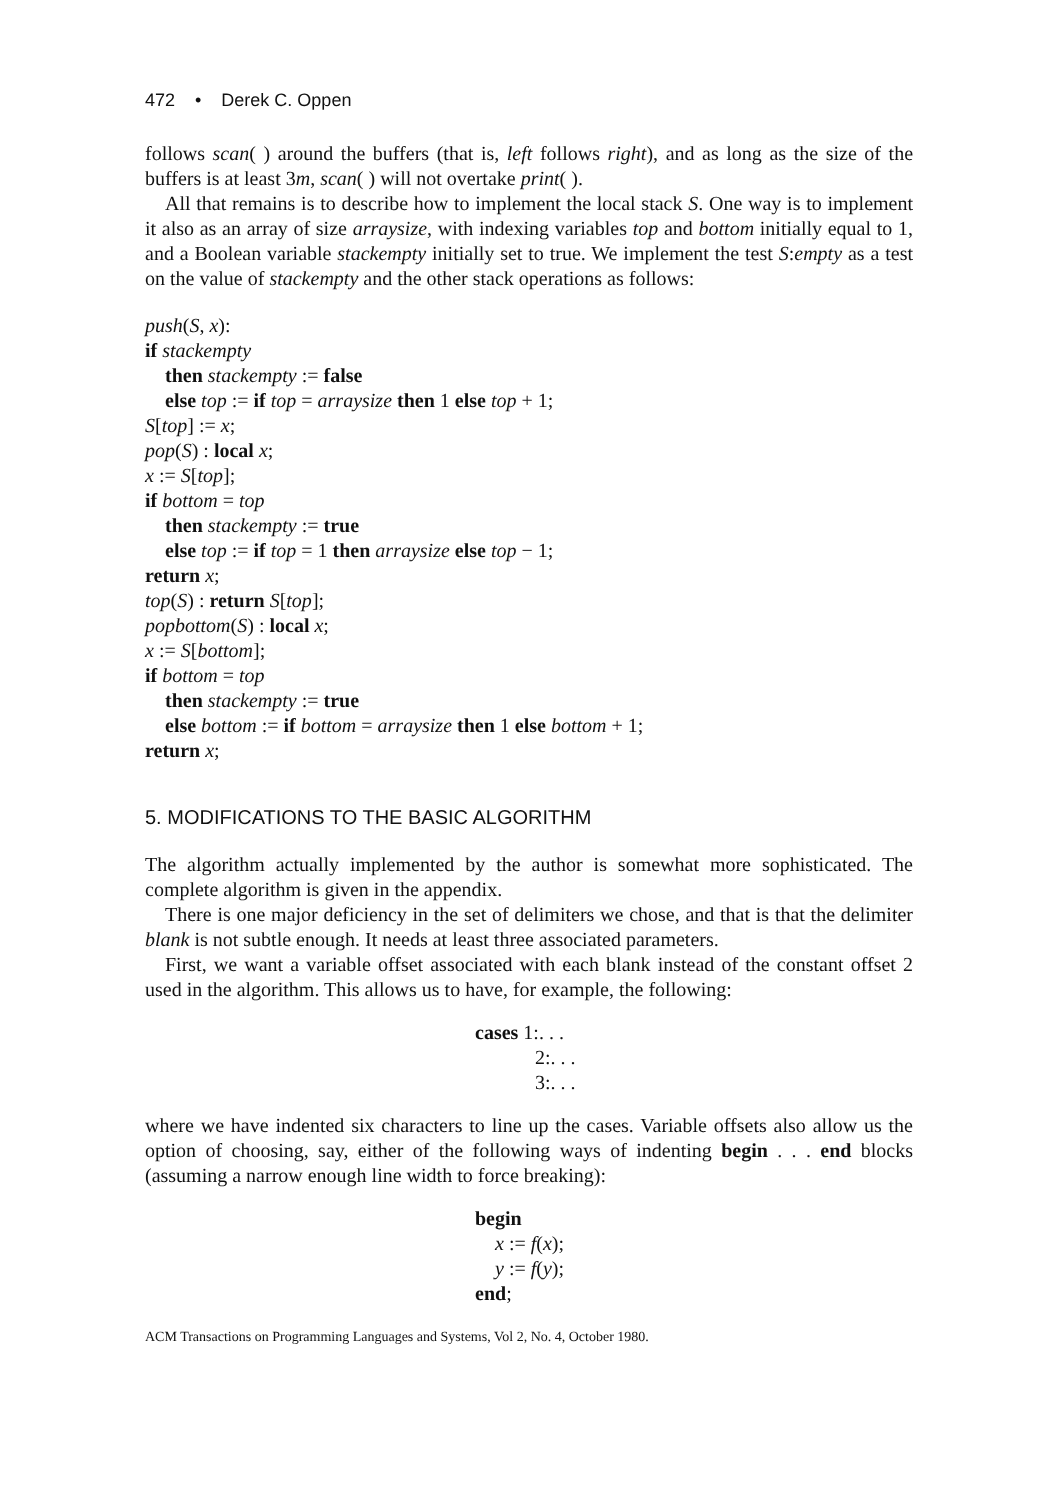472 • Derek C. Oppen
follows scan( ) around the buffers (that is, left follows right), and as long as the size of the buffers is at least 3m, scan( ) will not overtake print( ).
All that remains is to describe how to implement the local stack S. One way is to implement it also as an array of size arraysize, with indexing variables top and bottom initially equal to 1, and a Boolean variable stackempty initially set to true. We implement the test S:empty as a test on the value of stackempty and the other stack operations as follows:
push(S, x):
if stackempty
then stackempty := false
else top := if top = arraysize then 1 else top + 1;
S[top] := x;
pop(S) : local x;
x := S[top];
if bottom = top
then stackempty := true
else top := if top = 1 then arraysize else top − 1;
return x;
top(S) : return S[top];
popbottom(S) : local x;
x := S[bottom];
if bottom = top
then stackempty := true
else bottom := if bottom = arraysize then 1 else bottom + 1;
return x;
5. MODIFICATIONS TO THE BASIC ALGORITHM
The algorithm actually implemented by the author is somewhat more sophisticated. The complete algorithm is given in the appendix.
There is one major deficiency in the set of delimiters we chose, and that is that the delimiter blank is not subtle enough. It needs at least three associated parameters.
First, we want a variable offset associated with each blank instead of the constant offset 2 used in the algorithm. This allows us to have, for example, the following:
cases 1:. . .
2:. . .
3:. . .
where we have indented six characters to line up the cases. Variable offsets also allow us the option of choosing, say, either of the following ways of indenting begin . . . end blocks (assuming a narrow enough line width to force breaking):
begin
x := f(x);
y := f(y);
end;
ACM Transactions on Programming Languages and Systems, Vol 2, No. 4, October 1980.